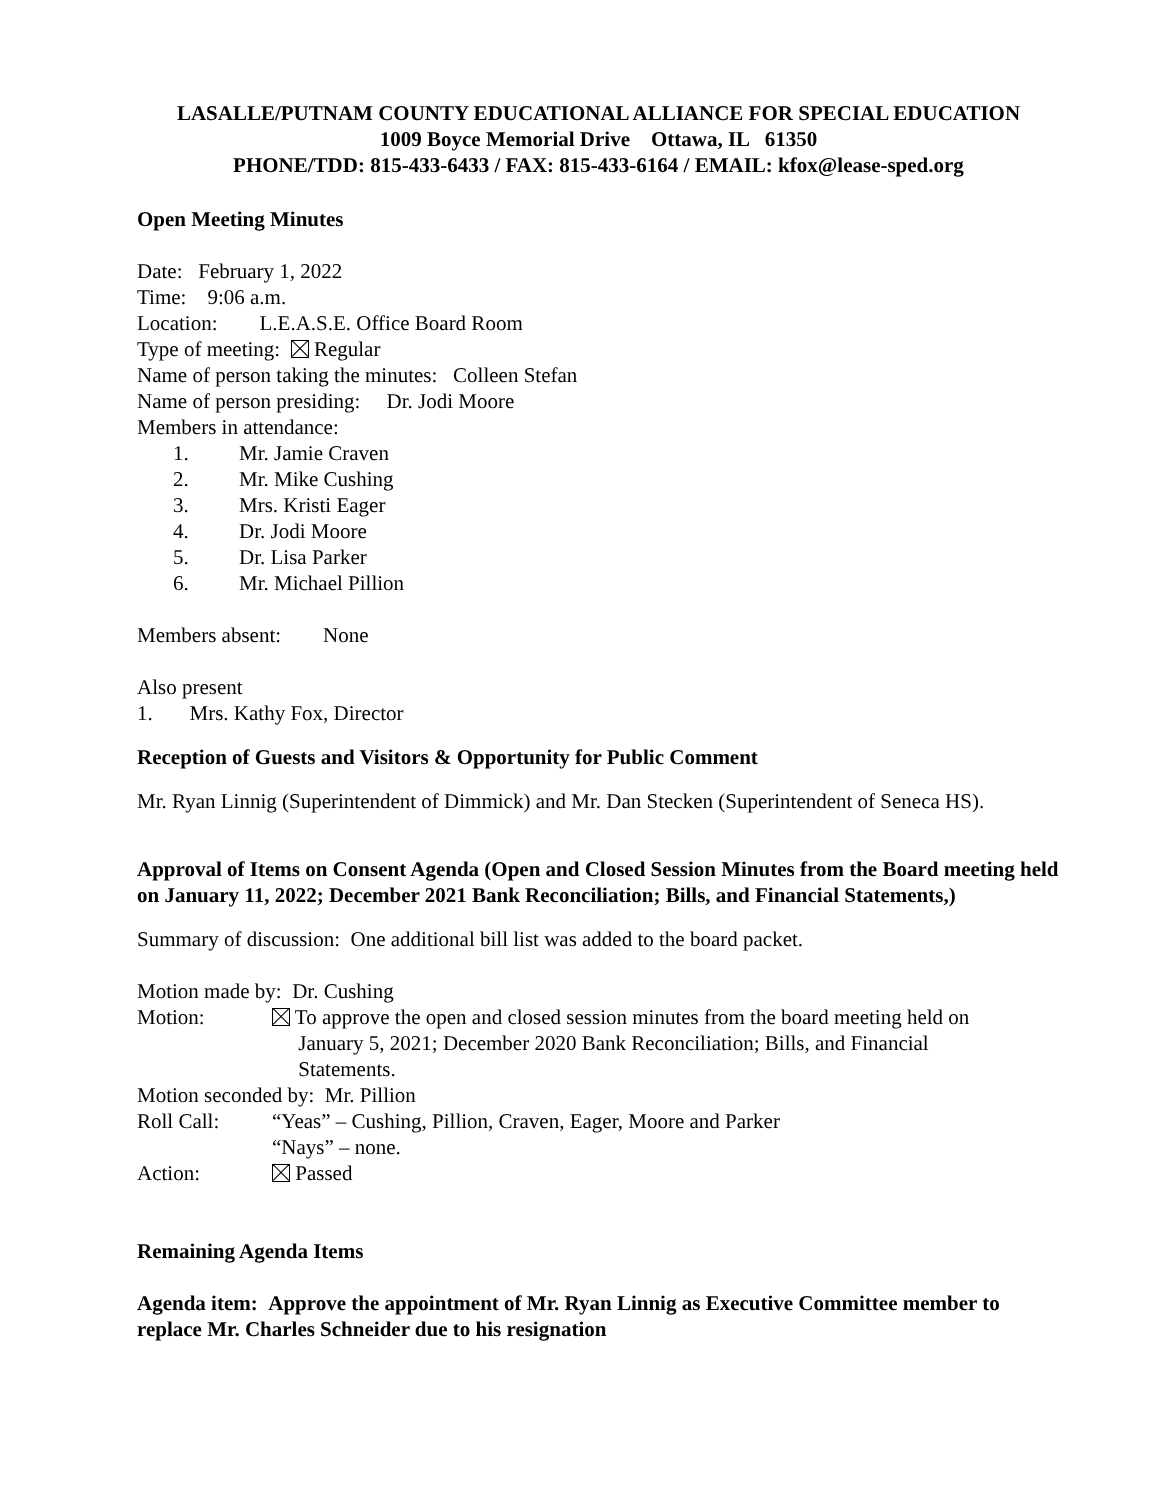LASALLE/PUTNAM COUNTY EDUCATIONAL ALLIANCE FOR SPECIAL EDUCATION
1009 Boyce Memorial Drive Ottawa, IL 61350
PHONE/TDD: 815-433-6433 / FAX: 815-433-6164 / EMAIL: kfox@lease-sped.org
Open Meeting Minutes
Date: February 1, 2022
Time: 9:06 a.m.
Location: L.E.A.S.E. Office Board Room
Type of meeting: Regular
Name of person taking the minutes: Colleen Stefan
Name of person presiding: Dr. Jodi Moore
Members in attendance:
1. Mr. Jamie Craven
2. Mr. Mike Cushing
3. Mrs. Kristi Eager
4. Dr. Jodi Moore
5. Dr. Lisa Parker
6. Mr. Michael Pillion
Members absent: None
Also present
1. Mrs. Kathy Fox, Director
Reception of Guests and Visitors & Opportunity for Public Comment
Mr. Ryan Linnig (Superintendent of Dimmick) and Mr. Dan Stecken (Superintendent of Seneca HS).
Approval of Items on Consent Agenda (Open and Closed Session Minutes from the Board meeting held on January 11, 2022; December 2021 Bank Reconciliation; Bills, and Financial Statements,)
Summary of discussion: One additional bill list was added to the board packet.
Motion made by: Dr. Cushing
Motion: To approve the open and closed session minutes from the board meeting held on
January 5, 2021; December 2020 Bank Reconciliation; Bills, and Financial
Statements.
Motion seconded by: Mr. Pillion
Roll Call: “Yeas” – Cushing, Pillion, Craven, Eager, Moore and Parker
“Nays” – none.
Action: Passed
Remaining Agenda Items
Agenda item: Approve the appointment of Mr. Ryan Linnig as Executive Committee member to replace Mr. Charles Schneider due to his resignation